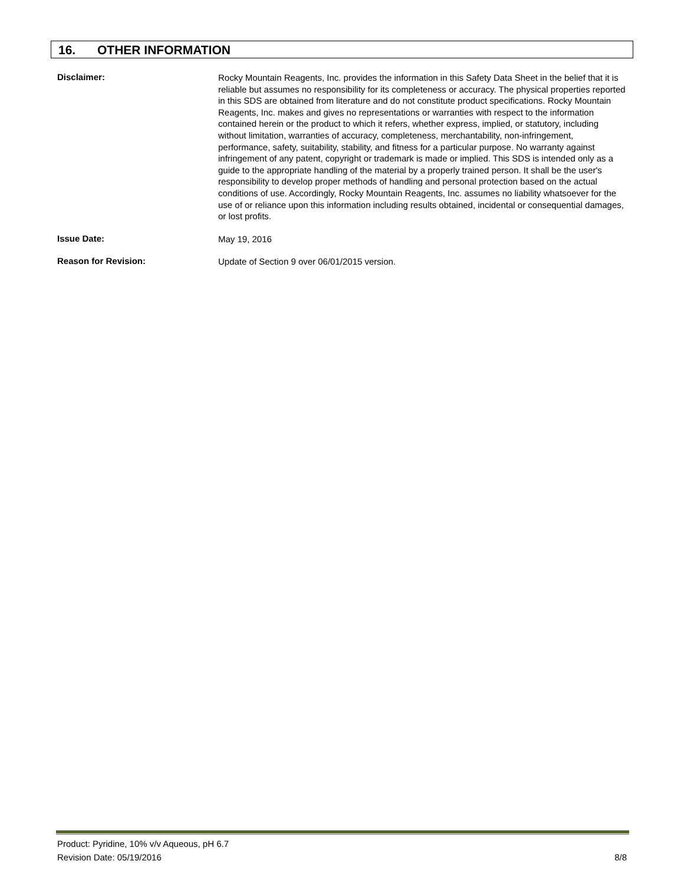16. OTHER INFORMATION
Disclaimer:
Rocky Mountain Reagents, Inc. provides the information in this Safety Data Sheet in the belief that it is reliable but assumes no responsibility for its completeness or accuracy. The physical properties reported in this SDS are obtained from literature and do not constitute product specifications. Rocky Mountain Reagents, Inc. makes and gives no representations or warranties with respect to the information contained herein or the product to which it refers, whether express, implied, or statutory, including without limitation, warranties of accuracy, completeness, merchantability, non-infringement, performance, safety, suitability, stability, and fitness for a particular purpose. No warranty against infringement of any patent, copyright or trademark is made or implied. This SDS is intended only as a guide to the appropriate handling of the material by a properly trained person. It shall be the user's responsibility to develop proper methods of handling and personal protection based on the actual conditions of use. Accordingly, Rocky Mountain Reagents, Inc. assumes no liability whatsoever for the use of or reliance upon this information including results obtained, incidental or consequential damages, or lost profits.
Issue Date:
May 19, 2016
Reason for Revision:
Update of Section 9 over 06/01/2015 version.
Product: Pyridine, 10% v/v Aqueous, pH 6.7
Revision Date: 05/19/2016
8/8